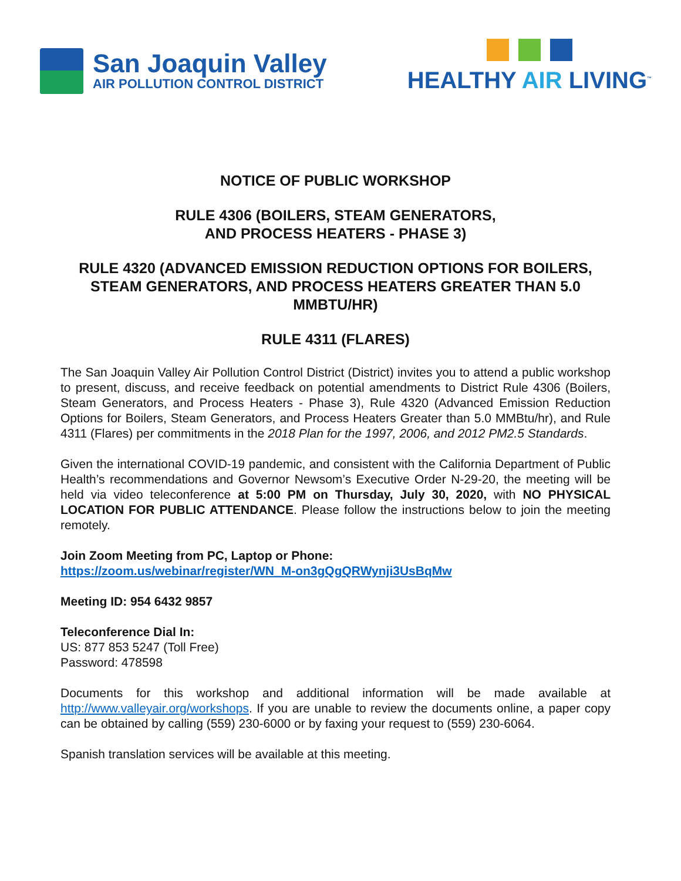San Joaquin Valley
AIR POLLUTION CONTROL DISTRICT
HEALTHY AIR LIVING<sup>™</sup>
NOTICE OF PUBLIC WORKSHOP
RULE 4306 (BOILERS, STEAM GENERATORS,
AND PROCESS HEATERS - PHASE 3)
RULE 4320 (ADVANCED EMISSION REDUCTION OPTIONS FOR BOILERS, STEAM GENERATORS, AND PROCESS HEATERS GREATER THAN 5.0 MMBTU/HR)
RULE 4311 (FLARES)
The San Joaquin Valley Air Pollution Control District (District) invites you to attend a public workshop to present, discuss, and receive feedback on potential amendments to District Rule 4306 (Boilers, Steam Generators, and Process Heaters - Phase 3), Rule 4320 (Advanced Emission Reduction Options for Boilers, Steam Generators, and Process Heaters Greater than 5.0 MMBtu/hr), and Rule 4311 (Flares) per commitments in the 2018 Plan for the 1997, 2006, and 2012 PM2.5 Standards.
Given the international COVID-19 pandemic, and consistent with the California Department of Public Health’s recommendations and Governor Newsom’s Executive Order N-29-20, the meeting will be held via video teleconference at 5:00 PM on Thursday, July 30, 2020, with NO PHYSICAL LOCATION FOR PUBLIC ATTENDANCE. Please follow the instructions below to join the meeting remotely.
Join Zoom Meeting from PC, Laptop or Phone:
https://zoom.us/webinar/register/WN_M-on3gQgQRWynji3UsBqMw
Meeting ID: 954 6432 9857
Teleconference Dial In:
US: 877 853 5247 (Toll Free)
Password: 478598
Documents for this workshop and additional information will be made available at http://www.valleyair.org/workshops. If you are unable to review the documents online, a paper copy can be obtained by calling (559) 230-6000 or by faxing your request to (559) 230-6064.
Spanish translation services will be available at this meeting.